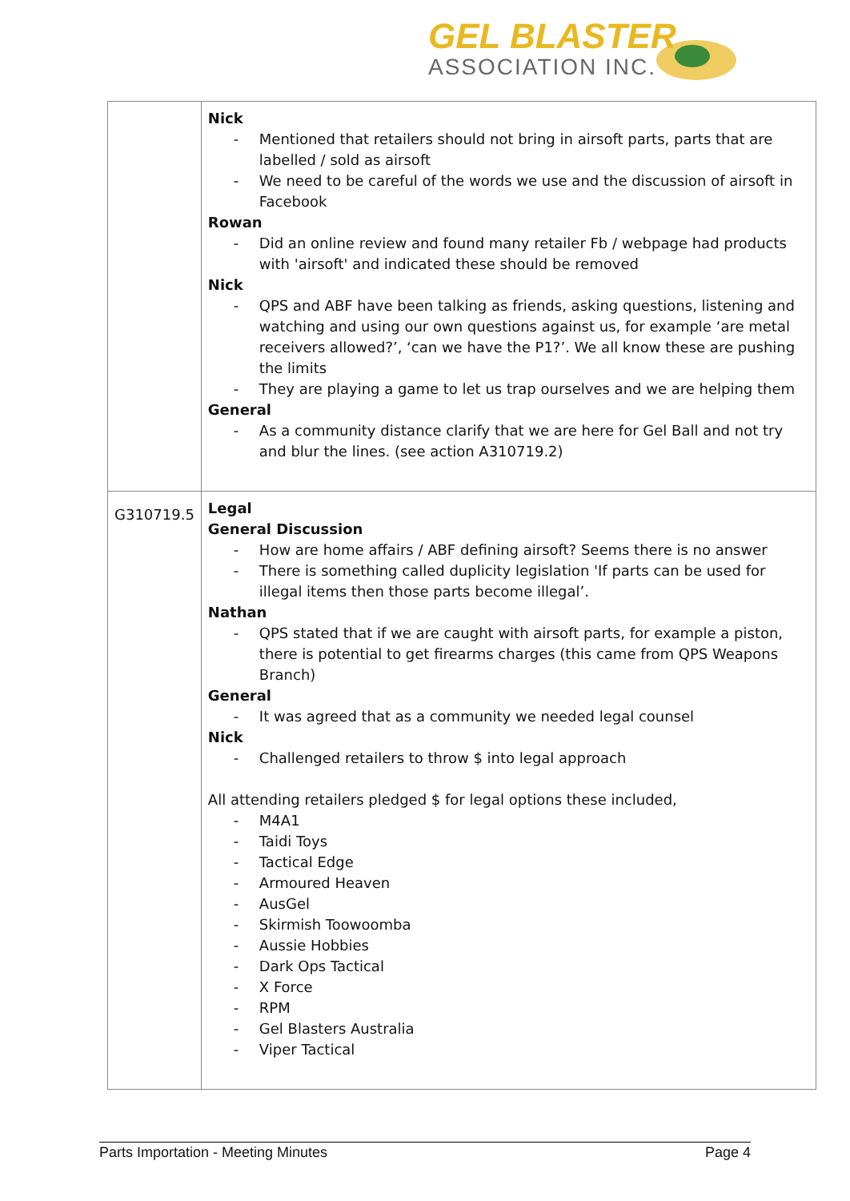GEL BLASTER
ASSOCIATION INC.
| | Nick - Mentioned that retailers should not bring in airsoft parts, parts that are labelled / sold as airsoft - We need to be careful of the words we use and the discussion of airsoft in Facebook Rowan - Did an online review and found many retailer Fb / webpage had products with 'airsoft' and indicated these should be removed Nick - QPS and ABF have been talking as friends, asking questions, listening and watching and using our own questions against us, for example ‘are metal receivers allowed?’, ‘can we have the P1?’. We all know these are pushing the limits - They are playing a game to let us trap ourselves and we are helping them General - As a community distance clarify that we are here for Gel Ball and not try and blur the lines. (see action A310719.2) |
| G310719.5 | Legal General Discussion - How are home affairs / ABF defining airsoft? Seems there is no answer - There is something called duplicity legislation 'If parts can be used for illegal items then those parts become illegal’. Nathan - QPS stated that if we are caught with airsoft parts, for example a piston, there is potential to get firearms charges (this came from QPS Weapons Branch) General - It was agreed that as a community we needed legal counsel Nick - Challenged retailers to throw $ into legal approach All attending retailers pledged $ for legal options these included, - M4A1 - Taidi Toys - Tactical Edge - Armoured Heaven - AusGel - Skirmish Toowoomba - Aussie Hobbies - Dark Ops Tactical - X Force - RPM - Gel Blasters Australia - Viper Tactical |
Parts Importation - Meeting Minutes Page 4